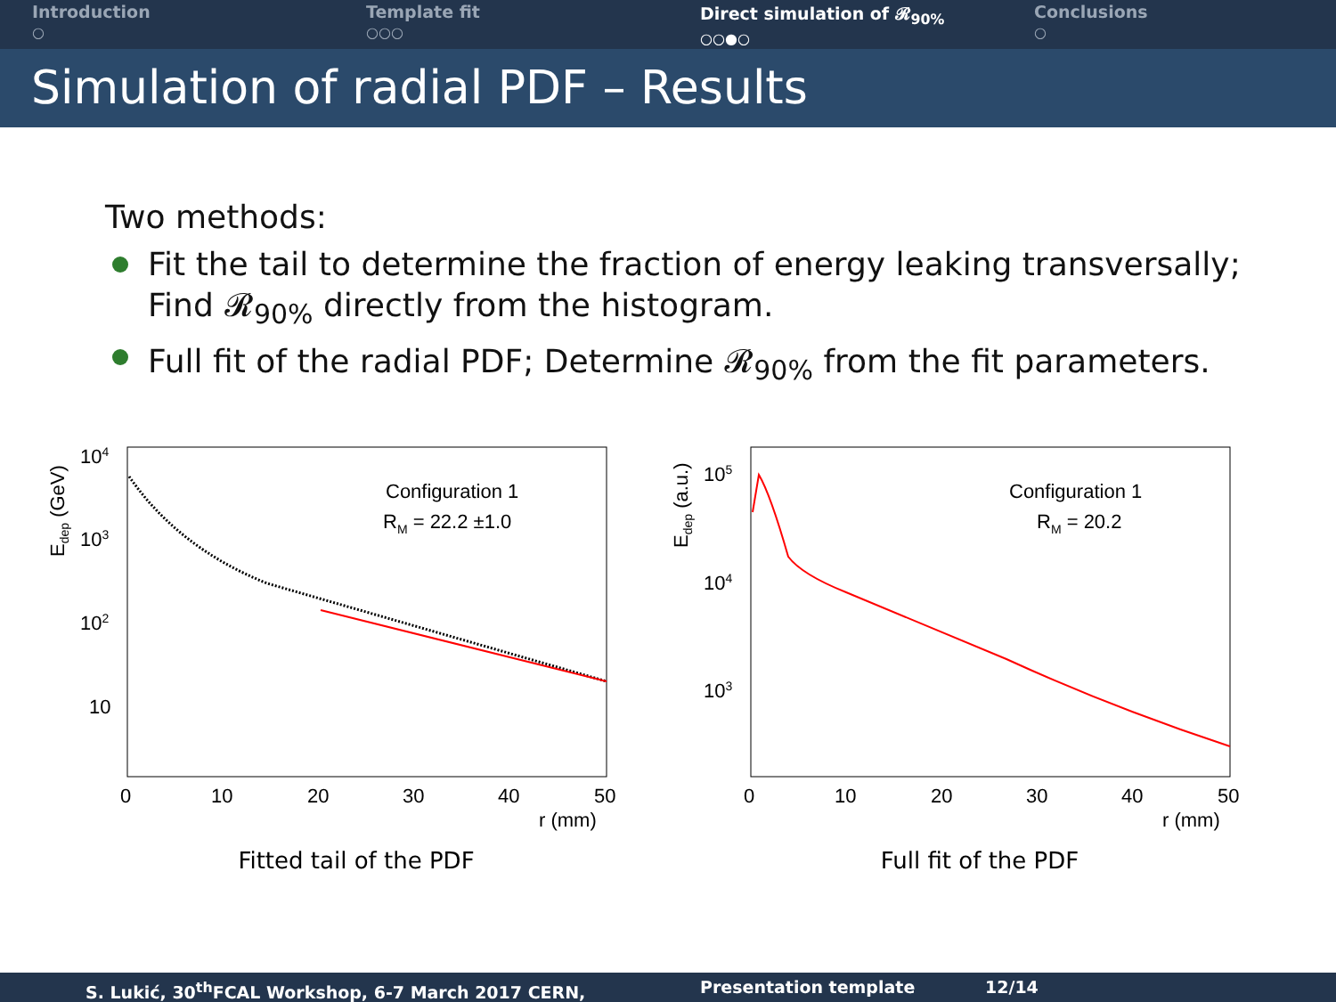Introduction
○
Template fit
○○○
Direct simulation of 𝓡<sub>90%</sub>
○○●○
Conclusions
○
Simulation of radial PDF – Results
Two methods:
Fit the tail to determine the fraction of energy leaking transversally;
Find 𝓡<sub>90%</sub> directly from the histogram.
Full fit of the radial PDF; Determine 𝓡<sub>90%</sub> from the fit parameters.
104
103
102
10
Edep (GeV)
0
10
20
30
40
50
r (mm)
Configuration 1
RM = 22.2 ±1.0
Fitted tail of the PDF
105
104
103
Edep (a.u.)
0
10
20
30
40
50
r (mm)
Configuration 1
RM = 20.2
Full fit of the PDF
S. Lukić, 30<sup>th</sup>FCAL Workshop, 6-7 March 2017 CERN, Presentation template 12/14